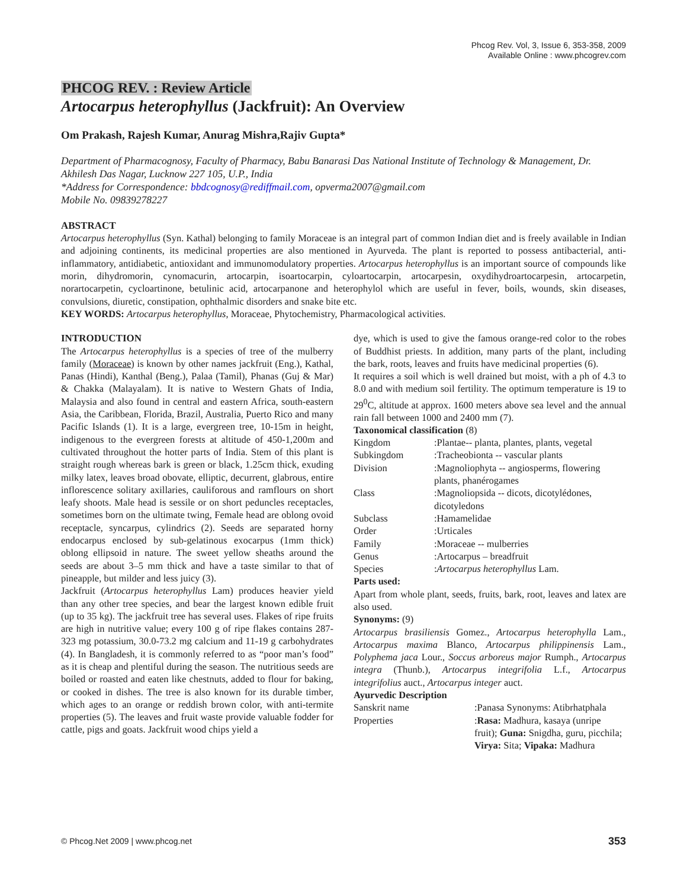Phcog Rev. Vol, 3, Issue 6, 353-358, 2009
Available Online : www.phcogrev.com
PHCOG REV. : Review Article
Artocarpus heterophyllus (Jackfruit): An Overview
Om Prakash, Rajesh Kumar, Anurag Mishra,Rajiv Gupta*
Department of Pharmacognosy, Faculty of Pharmacy, Babu Banarasi Das National Institute of Technology & Management, Dr. Akhilesh Das Nagar, Lucknow 227 105, U.P., India
*Address for Correspondence: bbdcognosy@rediffmail.com, opverma2007@gmail.com
Mobile No. 09839278227
ABSTRACT
Artocarpus heterophyllus (Syn. Kathal) belonging to family Moraceae is an integral part of common Indian diet and is freely available in Indian and adjoining continents, its medicinal properties are also mentioned in Ayurveda. The plant is reported to possess antibacterial, anti-inflammatory, antidiabetic, antioxidant and immunomodulatory properties. Artocarpus heterophyllus is an important source of compounds like morin, dihydromorin, cynomacurin, artocarpin, isoartocarpin, cyloartocarpin, artocarpesin, oxydihydroartocarpesin, artocarpetin, norartocarpetin, cycloartinone, betulinic acid, artocarpanone and heterophylol which are useful in fever, boils, wounds, skin diseases, convulsions, diuretic, constipation, ophthalmic disorders and snake bite etc.
KEY WORDS: Artocarpus heterophyllus, Moraceae, Phytochemistry, Pharmacological activities.
INTRODUCTION
The Artocarpus heterophyllus is a species of tree of the mulberry family (Moraceae) is known by other names jackfruit (Eng.), Kathal, Panas (Hindi), Kanthal (Beng.), Palaa (Tamil), Phanas (Guj & Mar) & Chakka (Malayalam). It is native to Western Ghats of India, Malaysia and also found in central and eastern Africa, south-eastern Asia, the Caribbean, Florida, Brazil, Australia, Puerto Rico and many Pacific Islands (1). It is a large, evergreen tree, 10-15m in height, indigenous to the evergreen forests at altitude of 450-1,200m and cultivated throughout the hotter parts of India. Stem of this plant is straight rough whereas bark is green or black, 1.25cm thick, exuding milky latex, leaves broad obovate, elliptic, decurrent, glabrous, entire inflorescence solitary axillaries, cauliforous and ramflours on short leafy shoots. Male head is sessile or on short peduncles receptacles, sometimes born on the ultimate twing, Female head are oblong ovoid receptacle, syncarpus, cylindrics (2). Seeds are separated horny endocarpus enclosed by sub-gelatinous exocarpus (1mm thick) oblong ellipsoid in nature. The sweet yellow sheaths around the seeds are about 3–5 mm thick and have a taste similar to that of pineapple, but milder and less juicy (3).
Jackfruit (Artocarpus heterophyllus Lam) produces heavier yield than any other tree species, and bear the largest known edible fruit (up to 35 kg). The jackfruit tree has several uses. Flakes of ripe fruits are high in nutritive value; every 100 g of ripe flakes contains 287-323 mg potassium, 30.0-73.2 mg calcium and 11-19 g carbohydrates (4). In Bangladesh, it is commonly referred to as “poor man’s food” as it is cheap and plentiful during the season. The nutritious seeds are boiled or roasted and eaten like chestnuts, added to flour for baking, or cooked in dishes. The tree is also known for its durable timber, which ages to an orange or reddish brown color, with anti-termite properties (5). The leaves and fruit waste provide valuable fodder for cattle, pigs and goats. Jackfruit wood chips yield a
dye, which is used to give the famous orange-red color to the robes of Buddhist priests. In addition, many parts of the plant, including the bark, roots, leaves and fruits have medicinal properties (6).
It requires a soil which is well drained but moist, with a ph of 4.3 to 8.0 and with medium soil fertility. The optimum temperature is 19 to 29<sup>0</sup>C, altitude at approx. 1600 meters above sea level and the annual rain fall between 1000 and 2400 mm (7).
Taxonomical classification (8)
| Kingdom | :Plantae-- planta, plantes, plants, vegetal |
| Subkingdom | :Tracheobionta -- vascular plants |
| Division | :Magnoliophyta -- angiosperms, flowering plants, phanérogames |
| Class | :Magnoliopsida -- dicots, dicotylédones, dicotyledons |
| Subclass | :Hamamelidae |
| Order | :Urticales |
| Family | :Moraceae -- mulberries |
| Genus | :Artocarpus – breadfruit |
| Species | : Artocarpus heterophyllus Lam. |
Parts used:
Apart from whole plant, seeds, fruits, bark, root, leaves and latex are also used.
Synonyms: (9)
Artocarpus brasiliensis Gomez., Artocarpus heterophylla Lam., Artocarpus maxima Blanco, Artocarpus philippinensis Lam., Polyphema jaca Lour., Soccus arboreus major Rumph., Artocarpus integra (Thunb.), Artocarpus integrifolia L.f., Artocarpus integrifolius auct., Artocarpus integer auct.
Ayurvedic Description
| Sanskrit name | :Panasa Synonyms: Atibrhatphala |
| Properties | : Rasa: Madhura, kasaya (unripe fruit); Guna: Snigdha, guru, picchila; Virya: Sita; Vipaka: Madhura |
© Phcog.Net 2009 | www.phcog.net 353